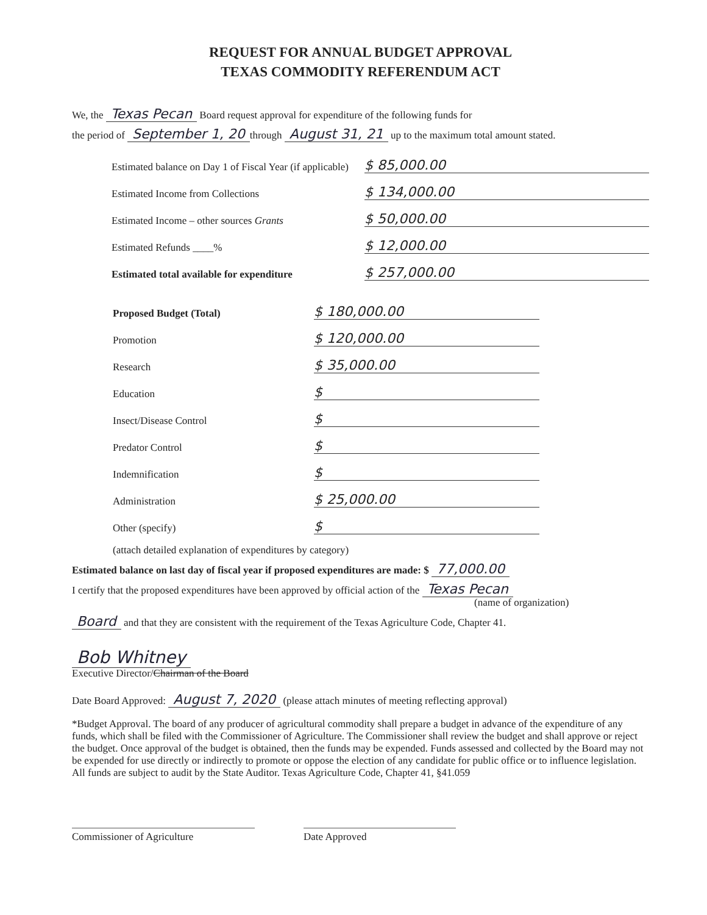REQUEST FOR ANNUAL BUDGET APPROVAL
TEXAS COMMODITY REFERENDUM ACT
We, the Texas Pecan Board request approval for expenditure of the following funds for
the period of September 1, 20 through August 31, 21 up to the maximum total amount stated.
Estimated balance on Day 1 of Fiscal Year (if applicable) $ 85,000.00
Estimated Income from Collections $ 134,000.00
Estimated Income – other sources Grants $ 50,000.00
Estimated Refunds ____% $ 12,000.00
Estimated total available for expenditure $ 257,000.00
Proposed Budget (Total) $ 180,000.00
Promotion $ 120,000.00
Research $ 35,000.00
Education $
Insect/Disease Control $
Predator Control $
Indemnification $
Administration $ 25,000.00
Other (specify) $
(attach detailed explanation of expenditures by category)
Estimated balance on last day of fiscal year if proposed expenditures are made: $ 77,000.00
I certify that the proposed expenditures have been approved by official action of the Texas Pecan
(name of organization)
Board and that they are consistent with the requirement of the Texas Agriculture Code, Chapter 41.
Bob Whitney
Executive Director/Chairman of the Board
Date Board Approved: August 7, 2020 (please attach minutes of meeting reflecting approval)
*Budget Approval. The board of any producer of agricultural commodity shall prepare a budget in advance of the expenditure of any funds, which shall be filed with the Commissioner of Agriculture. The Commissioner shall review the budget and shall approve or reject the budget. Once approval of the budget is obtained, then the funds may be expended. Funds assessed and collected by the Board may not be expended for use directly or indirectly to promote or oppose the election of any candidate for public office or to influence legislation. All funds are subject to audit by the State Auditor. Texas Agriculture Code, Chapter 41, §41.059
Commissioner of Agriculture Date Approved